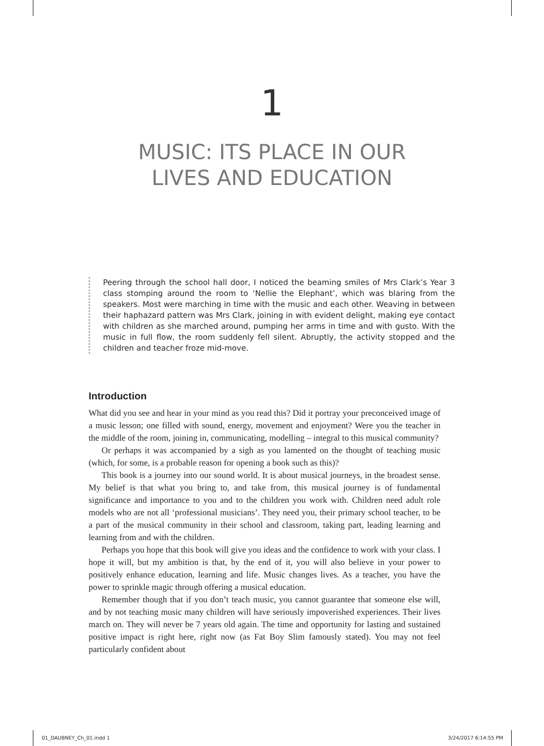1
MUSIC: ITS PLACE IN OUR
LIVES AND EDUCATION
Peering through the school hall door, I noticed the beaming smiles of Mrs Clark’s Year 3 class stomping around the room to ‘Nellie the Elephant’, which was blaring from the speakers. Most were marching in time with the music and each other. Weaving in between their haphazard pattern was Mrs Clark, joining in with evident delight, making eye contact with children as she marched around, pumping her arms in time and with gusto. With the music in full flow, the room suddenly fell silent. Abruptly, the activity stopped and the children and teacher froze mid-move.
Introduction
What did you see and hear in your mind as you read this? Did it portray your preconceived image of a music lesson; one filled with sound, energy, movement and enjoyment? Were you the teacher in the middle of the room, joining in, communicating, modelling – integral to this musical community?
Or perhaps it was accompanied by a sigh as you lamented on the thought of teaching music (which, for some, is a probable reason for opening a book such as this)?
This book is a journey into our sound world. It is about musical journeys, in the broadest sense. My belief is that what you bring to, and take from, this musical journey is of fundamental significance and importance to you and to the children you work with. Children need adult role models who are not all ‘professional musicians’. They need you, their primary school teacher, to be a part of the musical community in their school and classroom, taking part, leading learning and learning from and with the children.
Perhaps you hope that this book will give you ideas and the confidence to work with your class. I hope it will, but my ambition is that, by the end of it, you will also believe in your power to positively enhance education, learning and life. Music changes lives. As a teacher, you have the power to sprinkle magic through offering a musical education.
Remember though that if you don’t teach music, you cannot guarantee that someone else will, and by not teaching music many children will have seriously impoverished experiences. Their lives march on. They will never be 7 years old again. The time and opportunity for lasting and sustained positive impact is right here, right now (as Fat Boy Slim famously stated). You may not feel particularly confident about
01_DAUBNEY_Ch_01.indd 1 3/24/2017 6:14:55 PM